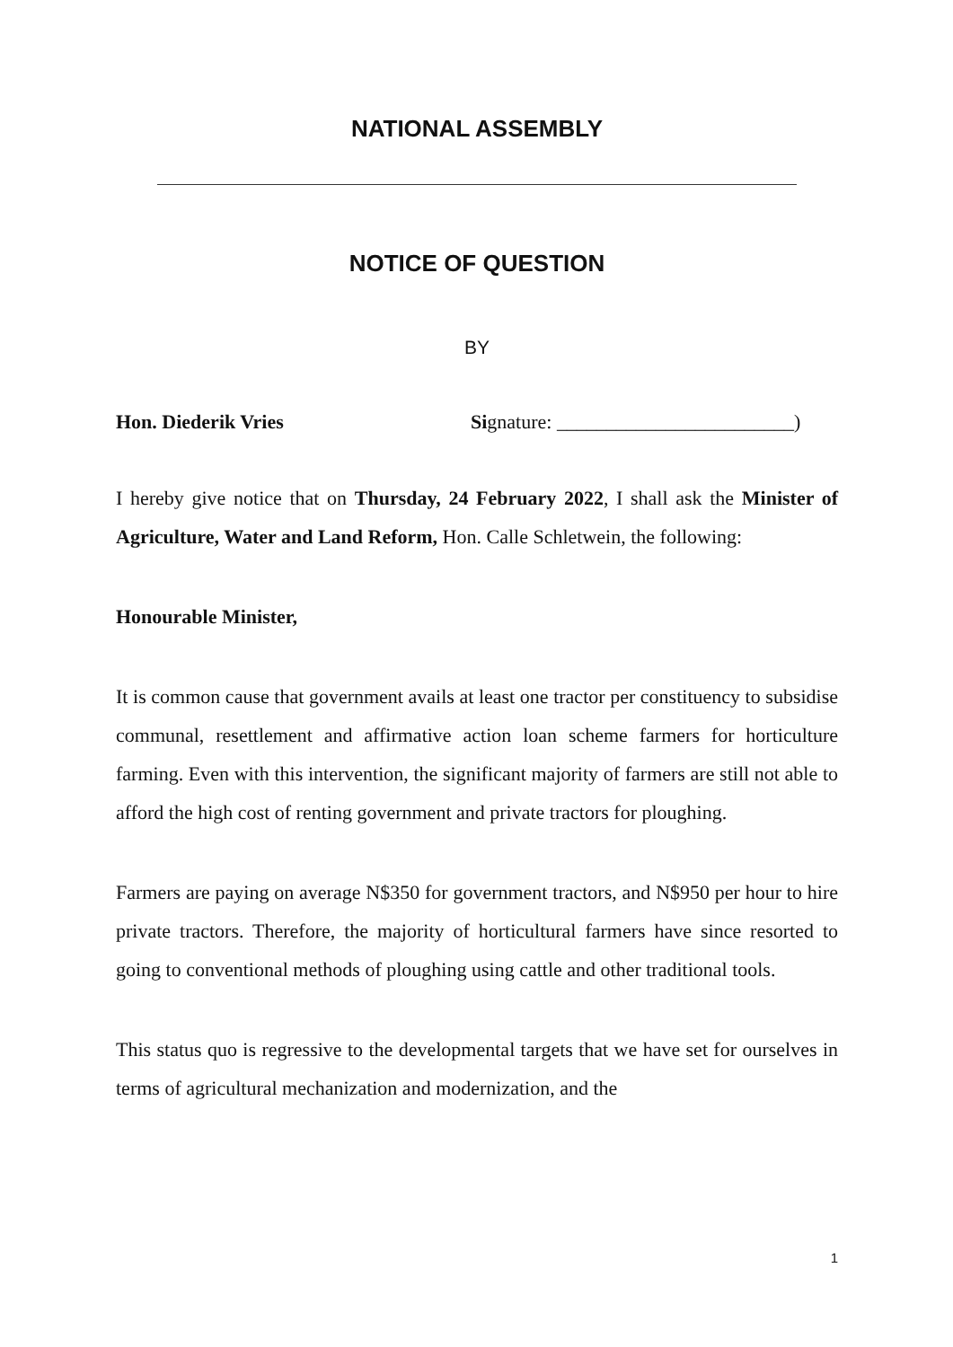NATIONAL ASSEMBLY
NOTICE OF QUESTION
BY
Hon. Diederik Vries Signature: ________________________)
I hereby give notice that on Thursday, 24 February 2022, I shall ask the Minister of Agriculture, Water and Land Reform, Hon. Calle Schletwein, the following:
Honourable Minister,
It is common cause that government avails at least one tractor per constituency to subsidise communal, resettlement and affirmative action loan scheme farmers for horticulture farming. Even with this intervention, the significant majority of farmers are still not able to afford the high cost of renting government and private tractors for ploughing.
Farmers are paying on average N$350 for government tractors, and N$950 per hour to hire private tractors. Therefore, the majority of horticultural farmers have since resorted to going to conventional methods of ploughing using cattle and other traditional tools.
This status quo is regressive to the developmental targets that we have set for ourselves in terms of agricultural mechanization and modernization, and the
1